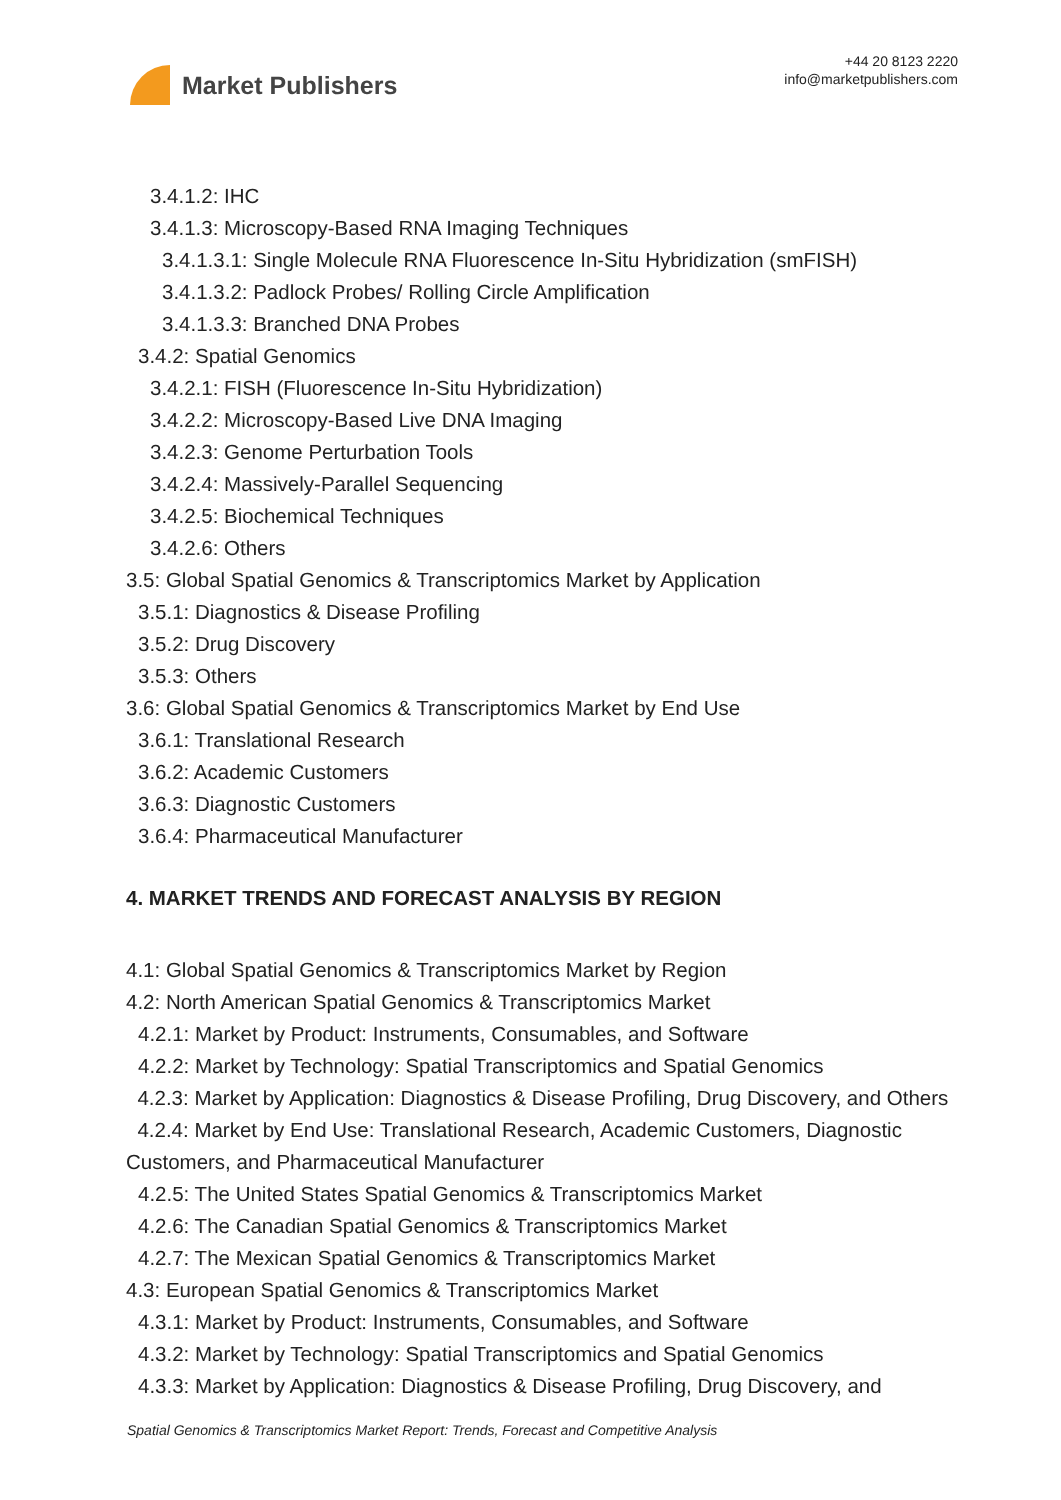Market Publishers
+44 20 8123 2220
info@marketpublishers.com
3.4.1.2: IHC
3.4.1.3: Microscopy-Based RNA Imaging Techniques
3.4.1.3.1: Single Molecule RNA Fluorescence In-Situ Hybridization (smFISH)
3.4.1.3.2: Padlock Probes/ Rolling Circle Amplification
3.4.1.3.3: Branched DNA Probes
3.4.2: Spatial Genomics
3.4.2.1: FISH (Fluorescence In-Situ Hybridization)
3.4.2.2: Microscopy-Based Live DNA Imaging
3.4.2.3: Genome Perturbation Tools
3.4.2.4: Massively-Parallel Sequencing
3.4.2.5: Biochemical Techniques
3.4.2.6: Others
3.5: Global Spatial Genomics & Transcriptomics Market by Application
3.5.1: Diagnostics & Disease Profiling
3.5.2: Drug Discovery
3.5.3: Others
3.6: Global Spatial Genomics & Transcriptomics Market by End Use
3.6.1: Translational Research
3.6.2: Academic Customers
3.6.3: Diagnostic Customers
3.6.4: Pharmaceutical Manufacturer
4. MARKET TRENDS AND FORECAST ANALYSIS BY REGION
4.1: Global Spatial Genomics & Transcriptomics Market by Region
4.2: North American Spatial Genomics & Transcriptomics Market
4.2.1: Market by Product: Instruments, Consumables, and Software
4.2.2: Market by Technology: Spatial Transcriptomics and Spatial Genomics
4.2.3: Market by Application: Diagnostics & Disease Profiling, Drug Discovery, and Others
4.2.4: Market by End Use: Translational Research, Academic Customers, Diagnostic Customers, and Pharmaceutical Manufacturer
4.2.5: The United States Spatial Genomics & Transcriptomics Market
4.2.6: The Canadian Spatial Genomics & Transcriptomics Market
4.2.7: The Mexican Spatial Genomics & Transcriptomics Market
4.3: European Spatial Genomics & Transcriptomics Market
4.3.1: Market by Product: Instruments, Consumables, and Software
4.3.2: Market by Technology: Spatial Transcriptomics and Spatial Genomics
4.3.3: Market by Application: Diagnostics & Disease Profiling, Drug Discovery, and
Spatial Genomics & Transcriptomics Market Report: Trends, Forecast and Competitive Analysis